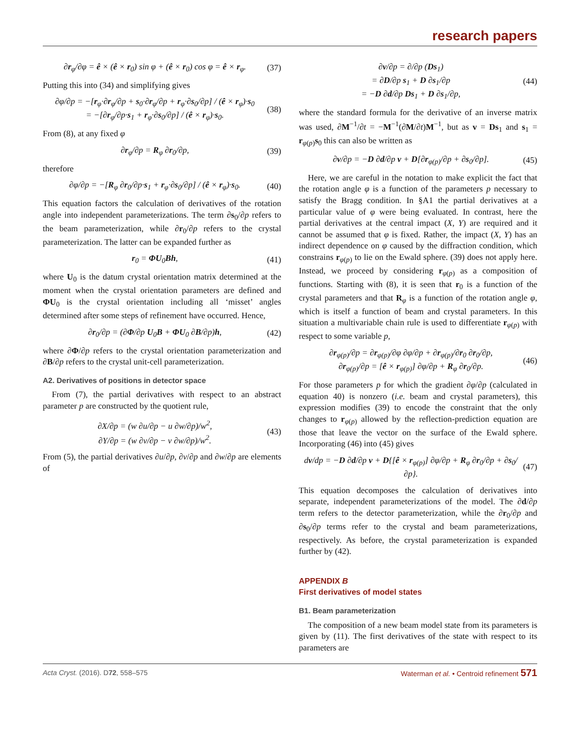research papers
∂r<sub>φ</sub>/∂φ = ê × (ê × r<sub>0</sub>) sin φ + (ê × r<sub>0</sub>) cos φ = ê × r<sub>φ</sub>. (37)
Putting this into (34) and simplifying gives
∂φ/∂p = −[r<sub>φ</sub>·∂r<sub>φ</sub>/∂p + s<sub>0</sub>·∂r<sub>φ</sub>/∂p + r<sub>φ</sub>·∂s<sub>0</sub>/∂p] / (ê × r<sub>φ</sub>)·s<sub>0</sub>
= −[∂r<sub>φ</sub>/∂p·s<sub>1</sub> + r<sub>φ</sub>·∂s<sub>0</sub>/∂p] / (ê × r<sub>φ</sub>)·s<sub>0</sub>. (38)
From (8), at any fixed φ
∂r<sub>φ</sub>/∂p = R<sub>φ</sub> ∂r<sub>0</sub>/∂p, (39)
therefore
∂φ/∂p = −[R<sub>φ</sub> ∂r<sub>0</sub>/∂p·s<sub>1</sub> + r<sub>φ</sub>·∂s<sub>0</sub>/∂p] / (ê × r<sub>φ</sub>)·s<sub>0</sub>. (40)
This equation factors the calculation of derivatives of the rotation angle into independent parameterizations. The term ∂s<sub>0</sub>/∂p refers to the beam parameterization, while ∂r<sub>0</sub>/∂p refers to the crystal parameterization. The latter can be expanded further as
r<sub>0</sub> = ΦU<sub>0</sub>Bh, (41)
where U<sub>0</sub> is the datum crystal orientation matrix determined at the moment when the crystal orientation parameters are defined and ΦU<sub>0</sub> is the crystal orientation including all ‘misset’ angles determined after some steps of refinement have occurred. Hence,
∂r<sub>0</sub>/∂p = (∂Φ/∂p U<sub>0</sub>B + ΦU<sub>0</sub> ∂B/∂p)h, (42)
where ∂Φ/∂p refers to the crystal orientation parameterization and ∂B/∂p refers to the crystal unit-cell parameterization.
A2. Derivatives of positions in detector space
From (7), the partial derivatives with respect to an abstract parameter p are constructed by the quotient rule,
∂X/∂p = (w ∂u/∂p − u ∂w/∂p)/w<sup>2</sup>,
∂Y/∂p = (w ∂v/∂p − v ∂w/∂p)/w<sup>2</sup>. (43)
From (5), the partial derivatives ∂u/∂p, ∂v/∂p and ∂w/∂p are elements of
∂v/∂p = ∂/∂p (Ds<sub>1</sub>)
= ∂D/∂p s<sub>1</sub> + D ∂s<sub>1</sub>/∂p
= −D ∂d/∂p Ds<sub>1</sub> + D ∂s<sub>1</sub>/∂p, (44)
where the standard formula for the derivative of an inverse matrix was used, ∂M<sup>−1</sup>/∂t = −M<sup>−1</sup>(∂M/∂t)M<sup>−1</sup>, but as v = Ds<sub>1</sub> and s<sub>1</sub> = r<sub>φ(p)</sub>s<sub>0</sub> this can also be written as
∂v/∂p = −D ∂d/∂p v + D[∂r<sub>φ(p)</sub>/∂p + ∂s<sub>0</sub>/∂p]. (45)
Here, we are careful in the notation to make explicit the fact that the rotation angle φ is a function of the parameters p necessary to satisfy the Bragg condition. In §A1 the partial derivatives at a particular value of φ were being evaluated. In contrast, here the partial derivatives at the central impact (X, Y) are required and it cannot be assumed that φ is fixed. Rather, the impact (X, Y) has an indirect dependence on φ caused by the diffraction condition, which constrains r<sub>φ(p)</sub> to lie on the Ewald sphere. (39) does not apply here. Instead, we proceed by considering r<sub>φ(p)</sub> as a composition of functions. Starting with (8), it is seen that r<sub>0</sub> is a function of the crystal parameters and that R<sub>φ</sub> is a function of the rotation angle φ, which is itself a function of beam and crystal parameters. In this situation a multivariable chain rule is used to differentiate r<sub>φ(p)</sub> with respect to some variable p,
∂r<sub>φ(p)</sub>/∂p = ∂r<sub>φ(p)</sub>/∂φ ∂φ/∂p + ∂r<sub>φ(p)</sub>/∂r<sub>0</sub> ∂r<sub>0</sub>/∂p,
∂r<sub>φ(p)</sub>/∂p = [ê × r<sub>φ(p)</sub>] ∂φ/∂p + R<sub>φ</sub> ∂r<sub>0</sub>/∂p. (46)
For those parameters p for which the gradient ∂φ/∂p (calculated in equation 40) is nonzero (i.e. beam and crystal parameters), this expression modifies (39) to encode the constraint that the only changes to r<sub>φ(p)</sub> allowed by the reflection-prediction equation are those that leave the vector on the surface of the Ewald sphere. Incorporating (46) into (45) gives
dv/dp = −D ∂d/∂p v + D{[ê × r<sub>φ(p)</sub>] ∂φ/∂p + R<sub>φ</sub> ∂r<sub>0</sub>/∂p + ∂s<sub>0</sub>/∂p}. (47)
This equation decomposes the calculation of derivatives into separate, independent parameterizations of the model. The ∂d/∂p term refers to the detector parameterization, while the ∂r<sub>0</sub>/∂p and ∂s<sub>0</sub>/∂p terms refer to the crystal and beam parameterizations, respectively. As before, the crystal parameterization is expanded further by (42).
APPENDIX B
First derivatives of model states
B1. Beam parameterization
The composition of a new beam model state from its parameters is given by (11). The first derivatives of the state with respect to its parameters are
Acta Cryst. (2016). D72, 558–575 Waterman et al. • Centroid refinement 571